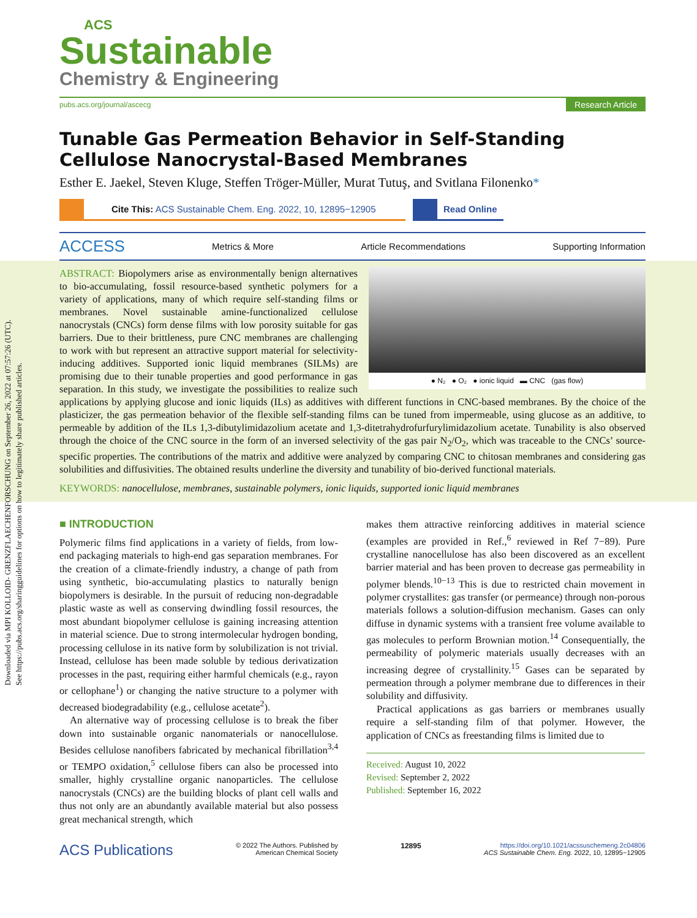Downloaded via MPI KOLLOID- GRENZFLAECHENFORSCHUNG on September 26, 2022 at 07:57:26 (UTC).
See https://pubs.acs.org/sharingguidelines for options on how to legitimately share published articles.
ACS
Sustainable
Chemistry & Engineering
pubs.acs.org/journal/ascecg Research Article
Tunable Gas Permeation Behavior in Self-Standing Cellulose Nanocrystal-Based Membranes
Esther E. Jaekel, Steven Kluge, Steffen Tröger-Müller, Murat Tutuş, and Svitlana Filonenko*
Cite This: ACS Sustainable Chem. Eng. 2022, 10, 12895−12905
Read Online
ACCESS Metrics & More Article Recommendations Supporting Information
● N₂ ● O₂ ● ionic liquid ▬ CNC (gas flow)
ABSTRACT: Biopolymers arise as environmentally benign alternatives to bio-accumulating, fossil resource-based synthetic polymers for a variety of applications, many of which require self-standing films or membranes. Novel sustainable amine-functionalized cellulose nanocrystals (CNCs) form dense films with low porosity suitable for gas barriers. Due to their brittleness, pure CNC membranes are challenging to work with but represent an attractive support material for selectivity-inducing additives. Supported ionic liquid membranes (SILMs) are promising due to their tunable properties and good performance in gas separation. In this study, we investigate the possibilities to realize such applications by applying glucose and ionic liquids (ILs) as additives with different functions in CNC-based membranes. By the choice of the plasticizer, the gas permeation behavior of the flexible self-standing films can be tuned from impermeable, using glucose as an additive, to permeable by addition of the ILs 1,3-dibutylimidazolium acetate and 1,3-ditetrahydrofurfurylimidazolium acetate. Tunability is also observed through the choice of the CNC source in the form of an inversed selectivity of the gas pair N<sub>2</sub>/O<sub>2</sub>, which was traceable to the CNCs’ source-specific properties. The contributions of the matrix and additive were analyzed by comparing CNC to chitosan membranes and considering gas solubilities and diffusivities. The obtained results underline the diversity and tunability of bio-derived functional materials.
KEYWORDS: nanocellulose, membranes, sustainable polymers, ionic liquids, supported ionic liquid membranes
■ INTRODUCTION
Polymeric films find applications in a variety of fields, from low-end packaging materials to high-end gas separation membranes. For the creation of a climate-friendly industry, a change of path from using synthetic, bio-accumulating plastics to naturally benign biopolymers is desirable. In the pursuit of reducing non-degradable plastic waste as well as conserving dwindling fossil resources, the most abundant biopolymer cellulose is gaining increasing attention in material science. Due to strong intermolecular hydrogen bonding, processing cellulose in its native form by solubilization is not trivial. Instead, cellulose has been made soluble by tedious derivatization processes in the past, requiring either harmful chemicals (e.g., rayon or cellophane<sup>1</sup>) or changing the native structure to a polymer with decreased biodegradability (e.g., cellulose acetate<sup>2</sup>).
An alternative way of processing cellulose is to break the fiber down into sustainable organic nanomaterials or nanocellulose. Besides cellulose nanofibers fabricated by mechanical fibrillation<sup>3,4</sup> or TEMPO oxidation,<sup>5</sup> cellulose fibers can also be processed into smaller, highly crystalline organic nanoparticles. The cellulose nanocrystals (CNCs) are the building blocks of plant cell walls and thus not only are an abundantly available material but also possess great mechanical strength, which
makes them attractive reinforcing additives in material science (examples are provided in Ref.,<sup>6</sup> reviewed in Ref 7−89). Pure crystalline nanocellulose has also been discovered as an excellent barrier material and has been proven to decrease gas permeability in polymer blends.<sup>10−13</sup> This is due to restricted chain movement in polymer crystallites: gas transfer (or permeance) through non-porous materials follows a solution-diffusion mechanism. Gases can only diffuse in dynamic systems with a transient free volume available to gas molecules to perform Brownian motion.<sup>14</sup> Consequentially, the permeability of polymeric materials usually decreases with an increasing degree of crystallinity.<sup>15</sup> Gases can be separated by permeation through a polymer membrane due to differences in their solubility and diffusivity.
Practical applications as gas barriers or membranes usually require a self-standing film of that polymer. However, the application of CNCs as freestanding films is limited due to
Received: August 10, 2022
Revised: September 2, 2022
Published: September 16, 2022
ACS Publications © 2022 The Authors. Published by
American Chemical Society 12895 https://doi.org/10.1021/acssuschemeng.2c04806
ACS Sustainable Chem. Eng. 2022, 10, 12895−12905